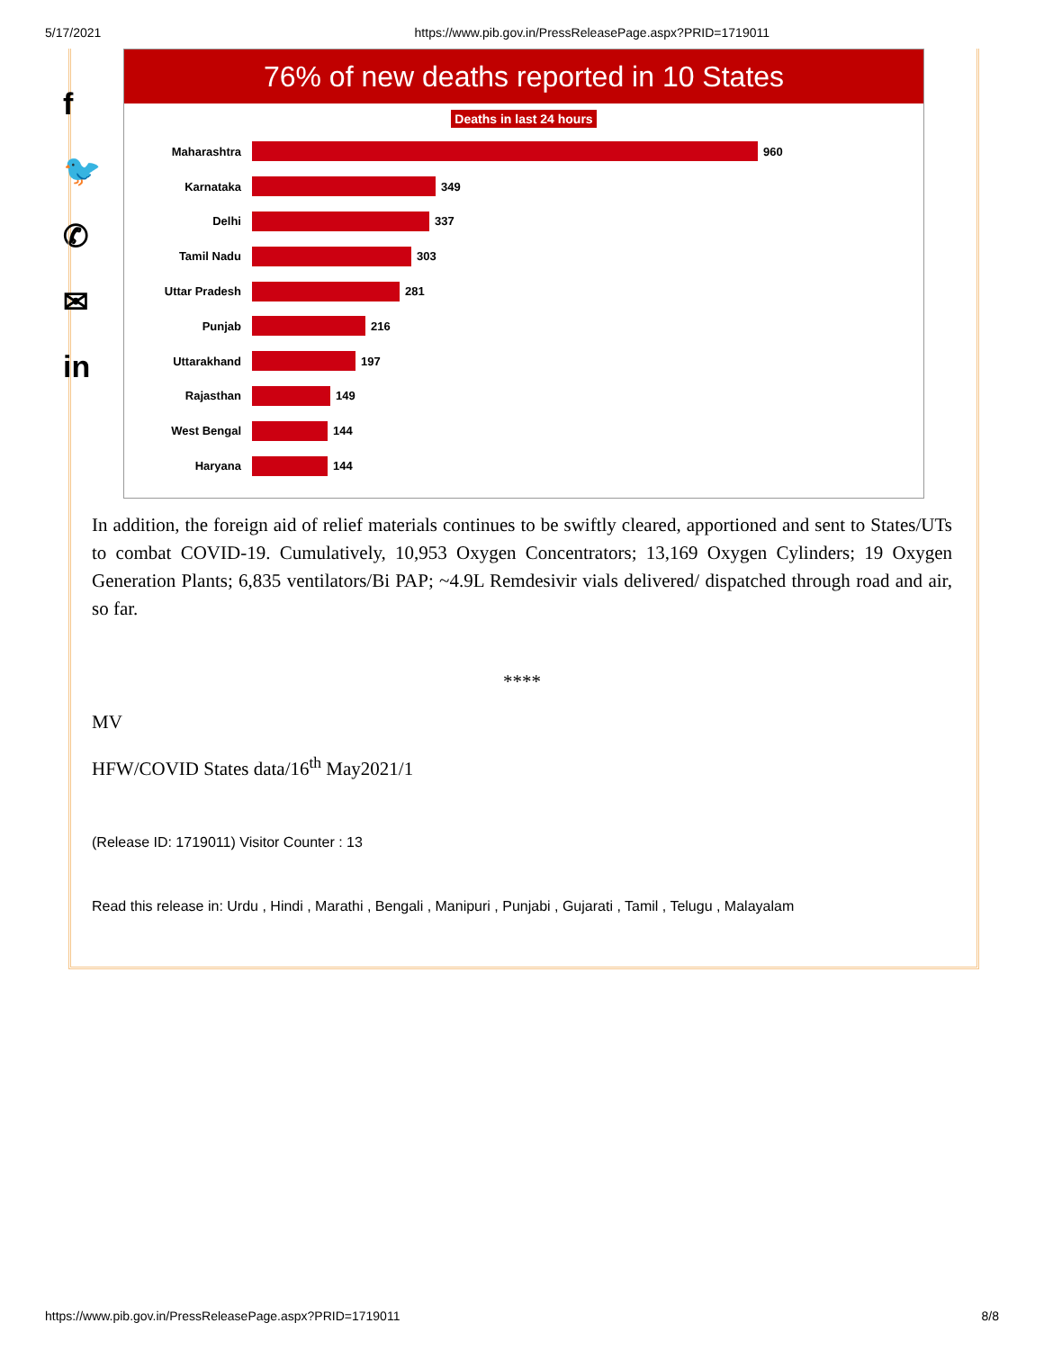5/17/2021 https://www.pib.gov.in/PressReleasePage.aspx?PRID=1719011
f
🐦
✆
✉
in
76% of new deaths reported in 10 States
Deaths in last 24 hours
Maharashtra
960
Karnataka
349
Delhi
337
Tamil Nadu
303
Uttar Pradesh
281
Punjab
216
Uttarakhand
197
Rajasthan
149
West Bengal
144
Haryana
144
In addition, the foreign aid of relief materials continues to be swiftly cleared, apportioned and sent to States/UTs to combat COVID-19. Cumulatively, 10,953 Oxygen Concentrators; 13,169 Oxygen Cylinders; 19 Oxygen Generation Plants; 6,835 ventilators/Bi PAP; ~4.9L Remdesivir vials delivered/ dispatched through road and air, so far.
****
MV
HFW/COVID States data/16<sup>th</sup> May2021/1
(Release ID: 1719011) Visitor Counter : 13
Read this release in: Urdu , Hindi , Marathi , Bengali , Manipuri , Punjabi , Gujarati , Tamil , Telugu , Malayalam
https://www.pib.gov.in/PressReleasePage.aspx?PRID=1719011 8/8